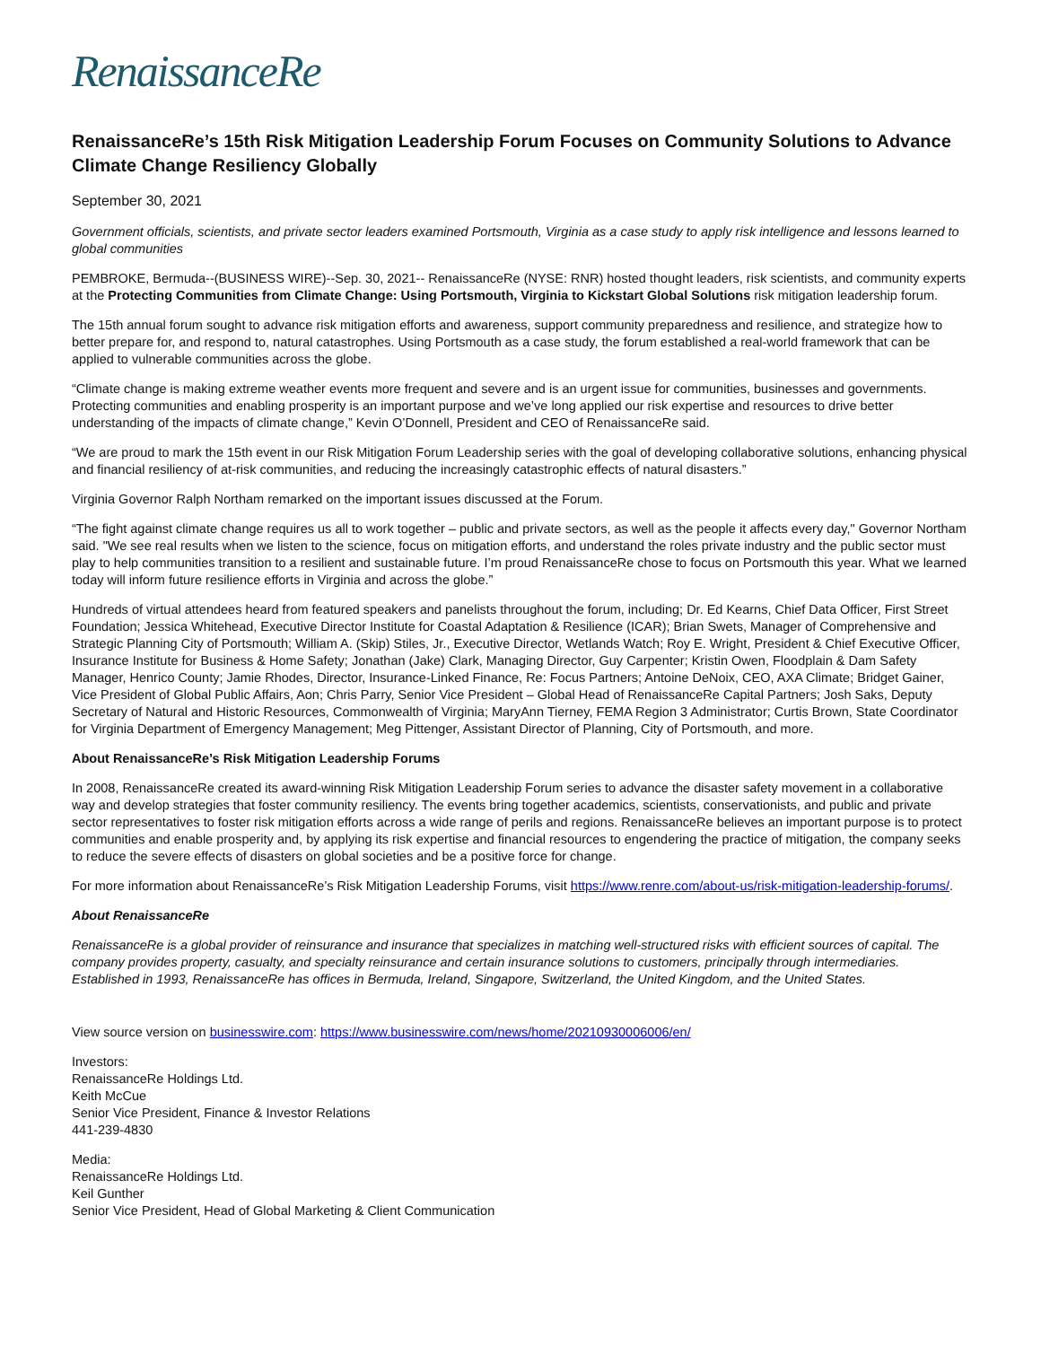RenaissanceRe
RenaissanceRe’s 15th Risk Mitigation Leadership Forum Focuses on Community Solutions to Advance Climate Change Resiliency Globally
September 30, 2021
Government officials, scientists, and private sector leaders examined Portsmouth, Virginia as a case study to apply risk intelligence and lessons learned to global communities
PEMBROKE, Bermuda--(BUSINESS WIRE)--Sep. 30, 2021-- RenaissanceRe (NYSE: RNR) hosted thought leaders, risk scientists, and community experts at the Protecting Communities from Climate Change: Using Portsmouth, Virginia to Kickstart Global Solutions risk mitigation leadership forum.
The 15th annual forum sought to advance risk mitigation efforts and awareness, support community preparedness and resilience, and strategize how to better prepare for, and respond to, natural catastrophes. Using Portsmouth as a case study, the forum established a real-world framework that can be applied to vulnerable communities across the globe.
“Climate change is making extreme weather events more frequent and severe and is an urgent issue for communities, businesses and governments. Protecting communities and enabling prosperity is an important purpose and we’ve long applied our risk expertise and resources to drive better understanding of the impacts of climate change,” Kevin O’Donnell, President and CEO of RenaissanceRe said.
“We are proud to mark the 15th event in our Risk Mitigation Forum Leadership series with the goal of developing collaborative solutions, enhancing physical and financial resiliency of at-risk communities, and reducing the increasingly catastrophic effects of natural disasters.”
Virginia Governor Ralph Northam remarked on the important issues discussed at the Forum.
“The fight against climate change requires us all to work together – public and private sectors, as well as the people it affects every day," Governor Northam said. "We see real results when we listen to the science, focus on mitigation efforts, and understand the roles private industry and the public sector must play to help communities transition to a resilient and sustainable future. I’m proud RenaissanceRe chose to focus on Portsmouth this year. What we learned today will inform future resilience efforts in Virginia and across the globe.”
Hundreds of virtual attendees heard from featured speakers and panelists throughout the forum, including; Dr. Ed Kearns, Chief Data Officer, First Street Foundation; Jessica Whitehead, Executive Director Institute for Coastal Adaptation & Resilience (ICAR); Brian Swets, Manager of Comprehensive and Strategic Planning City of Portsmouth; William A. (Skip) Stiles, Jr., Executive Director, Wetlands Watch; Roy E. Wright, President & Chief Executive Officer, Insurance Institute for Business & Home Safety; Jonathan (Jake) Clark, Managing Director, Guy Carpenter; Kristin Owen, Floodplain & Dam Safety Manager, Henrico County; Jamie Rhodes, Director, Insurance-Linked Finance, Re: Focus Partners; Antoine DeNoix, CEO, AXA Climate; Bridget Gainer, Vice President of Global Public Affairs, Aon; Chris Parry, Senior Vice President – Global Head of RenaissanceRe Capital Partners; Josh Saks, Deputy Secretary of Natural and Historic Resources, Commonwealth of Virginia; MaryAnn Tierney, FEMA Region 3 Administrator; Curtis Brown, State Coordinator for Virginia Department of Emergency Management; Meg Pittenger, Assistant Director of Planning, City of Portsmouth, and more.
About RenaissanceRe’s Risk Mitigation Leadership Forums
In 2008, RenaissanceRe created its award-winning Risk Mitigation Leadership Forum series to advance the disaster safety movement in a collaborative way and develop strategies that foster community resiliency. The events bring together academics, scientists, conservationists, and public and private sector representatives to foster risk mitigation efforts across a wide range of perils and regions. RenaissanceRe believes an important purpose is to protect communities and enable prosperity and, by applying its risk expertise and financial resources to engendering the practice of mitigation, the company seeks to reduce the severe effects of disasters on global societies and be a positive force for change.
For more information about RenaissanceRe’s Risk Mitigation Leadership Forums, visit https://www.renre.com/about-us/risk-mitigation-leadership-forums/.
About RenaissanceRe
RenaissanceRe is a global provider of reinsurance and insurance that specializes in matching well-structured risks with efficient sources of capital. The company provides property, casualty, and specialty reinsurance and certain insurance solutions to customers, principally through intermediaries. Established in 1993, RenaissanceRe has offices in Bermuda, Ireland, Singapore, Switzerland, the United Kingdom, and the United States.
View source version on businesswire.com: https://www.businesswire.com/news/home/20210930006006/en/
Investors:
RenaissanceRe Holdings Ltd.
Keith McCue
Senior Vice President, Finance & Investor Relations
441-239-4830
Media:
RenaissanceRe Holdings Ltd.
Keil Gunther
Senior Vice President, Head of Global Marketing & Client Communication